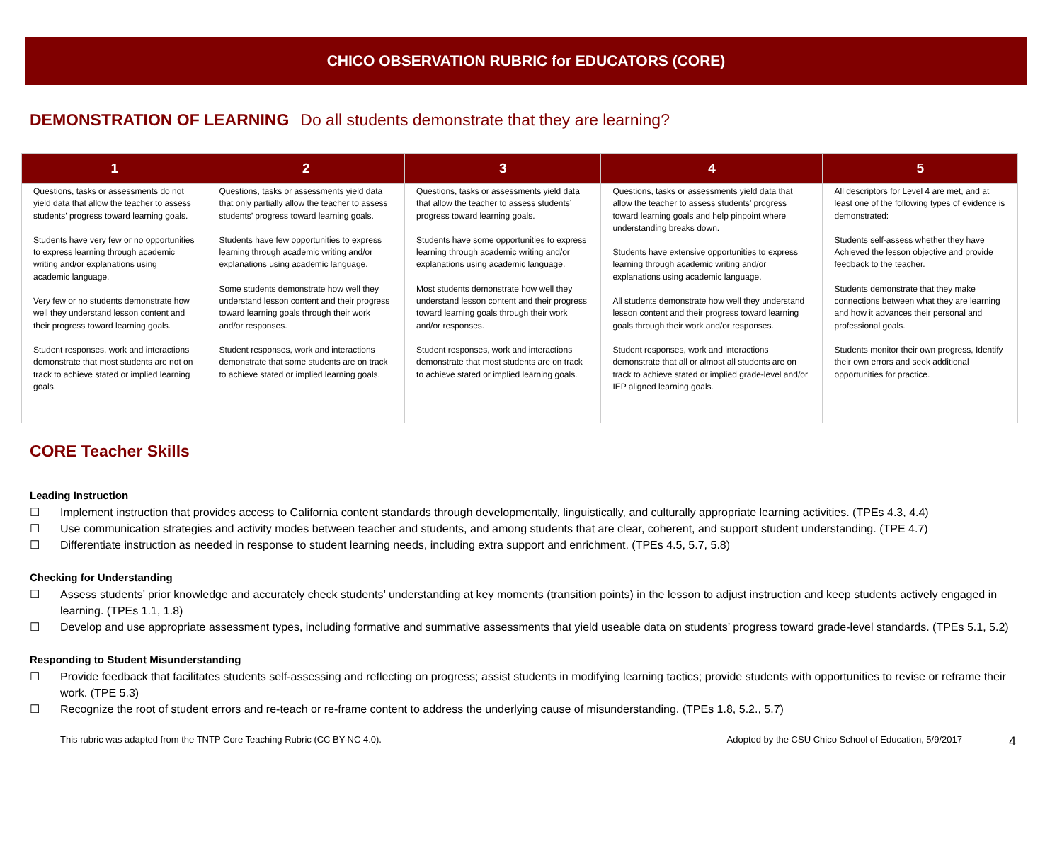CHICO OBSERVATION RUBRIC for EDUCATORS (CORE)
DEMONSTRATION OF LEARNING Do all students demonstrate that they are learning?
| 1 | 2 | 3 | 4 | 5 |
| --- | --- | --- | --- | --- |
| Questions, tasks or assessments do not yield data that allow the teacher to assess students’ progress toward learning goals. Students have very few or no opportunities to express learning through academic writing and/or explanations using academic language. Very few or no students demonstrate how well they understand lesson content and their progress toward learning goals. Student responses, work and interactions demonstrate that most students are not on track to achieve stated or implied learning goals. | Questions, tasks or assessments yield data that only partially allow the teacher to assess students’ progress toward learning goals. Students have few opportunities to express learning through academic writing and/or explanations using academic language. Some students demonstrate how well they understand lesson content and their progress toward learning goals through their work and/or responses. Student responses, work and interactions demonstrate that some students are on track to achieve stated or implied learning goals. | Questions, tasks or assessments yield data that allow the teacher to assess students’ progress toward learning goals. Students have some opportunities to express learning through academic writing and/or explanations using academic language. Most students demonstrate how well they understand lesson content and their progress toward learning goals through their work and/or responses. Student responses, work and interactions demonstrate that most students are on track to achieve stated or implied learning goals. | Questions, tasks or assessments yield data that allow the teacher to assess students’ progress toward learning goals and help pinpoint where understanding breaks down. Students have extensive opportunities to express learning through academic writing and/or explanations using academic language. All students demonstrate how well they understand lesson content and their progress toward learning goals through their work and/or responses. Student responses, work and interactions demonstrate that all or almost all students are on track to achieve stated or implied grade-level and/or IEP aligned learning goals. | All descriptors for Level 4 are met, and at least one of the following types of evidence is demonstrated: Students self-assess whether they have Achieved the lesson objective and provide feedback to the teacher. Students demonstrate that they make connections between what they are learning and how it advances their personal and professional goals. Students monitor their own progress, Identify their own errors and seek additional opportunities for practice. |
CORE Teacher Skills
Leading Instruction
☐ Implement instruction that provides access to California content standards through developmentally, linguistically, and culturally appropriate learning activities. (TPEs 4.3, 4.4)
☐ Use communication strategies and activity modes between teacher and students, and among students that are clear, coherent, and support student understanding. (TPE 4.7)
☐ Differentiate instruction as needed in response to student learning needs, including extra support and enrichment. (TPEs 4.5, 5.7, 5.8)
Checking for Understanding
☐ Assess students’ prior knowledge and accurately check students’ understanding at key moments (transition points) in the lesson to adjust instruction and keep students actively engaged in learning. (TPEs 1.1, 1.8)
☐ Develop and use appropriate assessment types, including formative and summative assessments that yield useable data on students’ progress toward grade-level standards. (TPEs 5.1, 5.2)
Responding to Student Misunderstanding
☐ Provide feedback that facilitates students self-assessing and reflecting on progress; assist students in modifying learning tactics; provide students with opportunities to revise or reframe their work. (TPE 5.3)
☐ Recognize the root of student errors and re-teach or re-frame content to address the underlying cause of misunderstanding. (TPEs 1.8, 5.2., 5.7)
This rubric was adapted from the TNTP Core Teaching Rubric (CC BY-NC 4.0).
Adopted by the CSU Chico School of Education, 5/9/2017
4